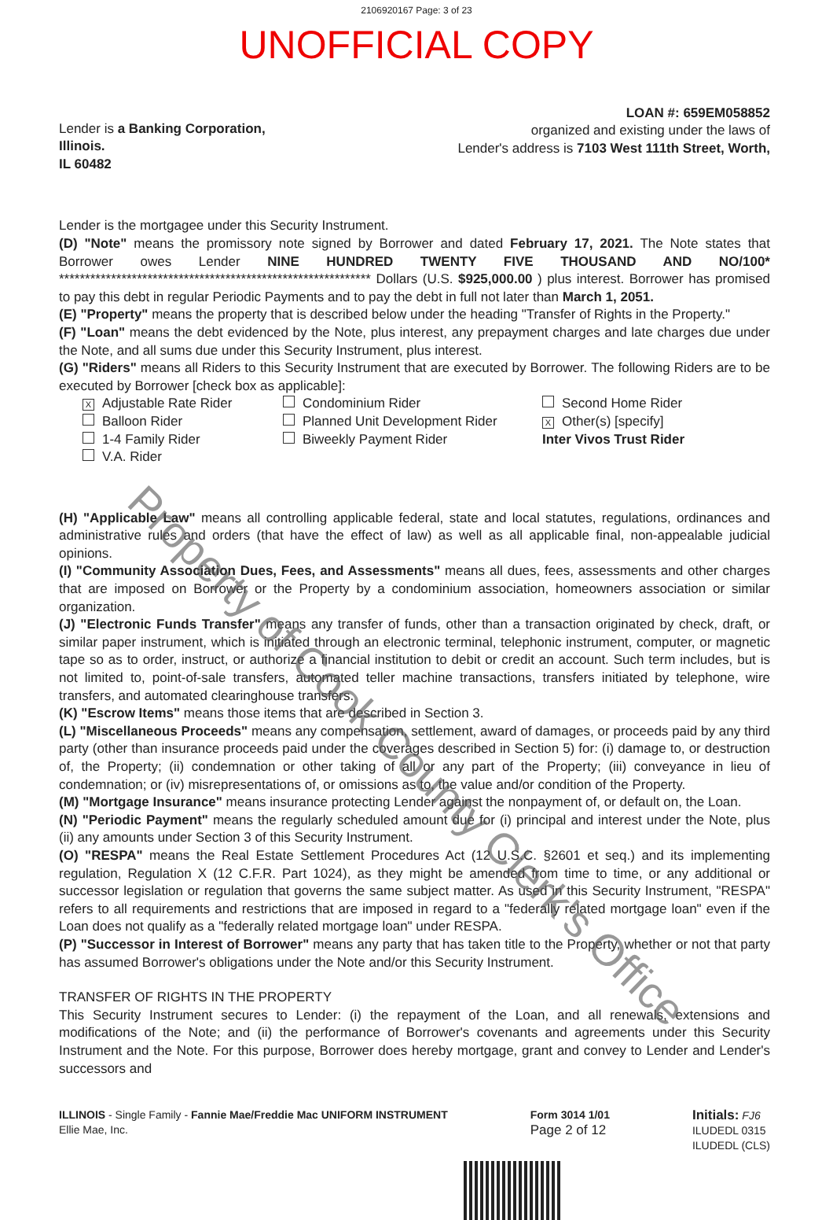2106920167 Page: 3 of 23
UNOFFICIAL COPY
Lender is a Banking Corporation,
Illinois.
IL 60482
LOAN #: 659EM058852
organized and existing under the laws of
Lender's address is 7103 West 111th Street, Worth,
Lender is the mortgagee under this Security Instrument.
(D) "Note" means the promissory note signed by Borrower and dated February 17, 2021. The Note states that Borrower owes Lender NINE HUNDRED TWENTY FIVE THOUSAND AND NO/100* ************************************************************ Dollars (U.S. $925,000.00 ) plus interest. Borrower has promised to pay this debt in regular Periodic Payments and to pay the debt in full not later than March 1, 2051.
(E) "Property" means the property that is described below under the heading "Transfer of Rights in the Property."
(F) "Loan" means the debt evidenced by the Note, plus interest, any prepayment charges and late charges due under the Note, and all sums due under this Security Instrument, plus interest.
(G) "Riders" means all Riders to this Security Instrument that are executed by Borrower. The following Riders are to be executed by Borrower [check box as applicable]:
X Adjustable Rate Rider
Condominium Rider
Second Home Rider
Balloon Rider
Planned Unit Development Rider
X Other(s) [specify]
1-4 Family Rider
Biweekly Payment Rider
Inter Vivos Trust Rider
V.A. Rider
(H) "Applicable Law" means all controlling applicable federal, state and local statutes, regulations, ordinances and administrative rules and orders (that have the effect of law) as well as all applicable final, non-appealable judicial opinions.
(I) "Community Association Dues, Fees, and Assessments" means all dues, fees, assessments and other charges that are imposed on Borrower or the Property by a condominium association, homeowners association or similar organization.
(J) "Electronic Funds Transfer" means any transfer of funds, other than a transaction originated by check, draft, or similar paper instrument, which is initiated through an electronic terminal, telephonic instrument, computer, or magnetic tape so as to order, instruct, or authorize a financial institution to debit or credit an account. Such term includes, but is not limited to, point-of-sale transfers, automated teller machine transactions, transfers initiated by telephone, wire transfers, and automated clearinghouse transfers.
(K) "Escrow Items" means those items that are described in Section 3.
(L) "Miscellaneous Proceeds" means any compensation, settlement, award of damages, or proceeds paid by any third party (other than insurance proceeds paid under the coverages described in Section 5) for: (i) damage to, or destruction of, the Property; (ii) condemnation or other taking of all or any part of the Property; (iii) conveyance in lieu of condemnation; or (iv) misrepresentations of, or omissions as to, the value and/or condition of the Property.
(M) "Mortgage Insurance" means insurance protecting Lender against the nonpayment of, or default on, the Loan.
(N) "Periodic Payment" means the regularly scheduled amount due for (i) principal and interest under the Note, plus (ii) any amounts under Section 3 of this Security Instrument.
(O) "RESPA" means the Real Estate Settlement Procedures Act (12 U.S.C. §2601 et seq.) and its implementing regulation, Regulation X (12 C.F.R. Part 1024), as they might be amended from time to time, or any additional or successor legislation or regulation that governs the same subject matter. As used in this Security Instrument, "RESPA" refers to all requirements and restrictions that are imposed in regard to a "federally related mortgage loan" even if the Loan does not qualify as a "federally related mortgage loan" under RESPA.
(P) "Successor in Interest of Borrower" means any party that has taken title to the Property, whether or not that party has assumed Borrower's obligations under the Note and/or this Security Instrument.
TRANSFER OF RIGHTS IN THE PROPERTY
This Security Instrument secures to Lender: (i) the repayment of the Loan, and all renewals, extensions and modifications of the Note; and (ii) the performance of Borrower's covenants and agreements under this Security Instrument and the Note. For this purpose, Borrower does hereby mortgage, grant and convey to Lender and Lender's successors and
ILLINOIS - Single Family - Fannie Mae/Freddie Mac UNIFORM INSTRUMENT
Ellie Mae, Inc.
Form 3014 1/01
Page 2 of 12
Initials: FJ6
ILUDEDL 0315
ILUDEDL (CLS)
Property of Cook County Clerk's Office